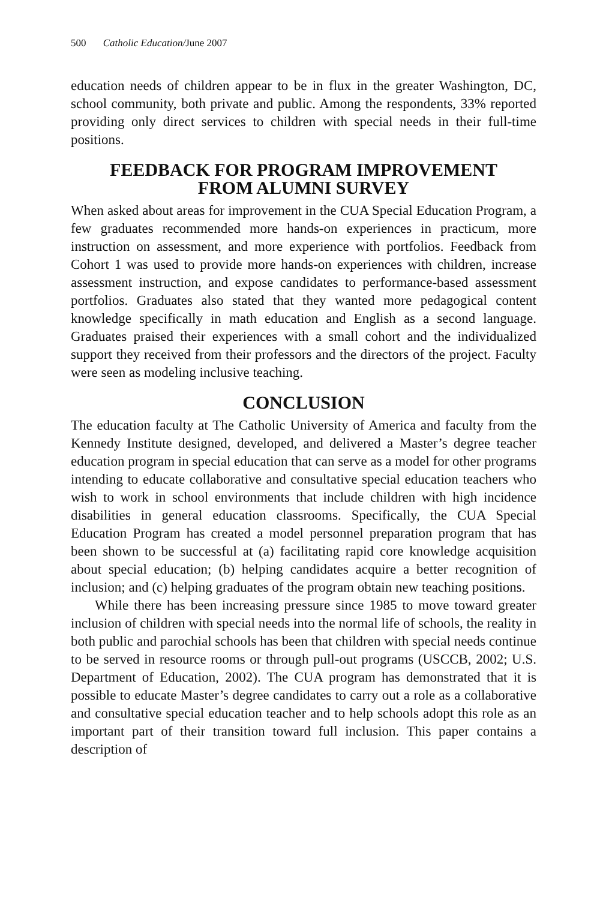500 Catholic Education/June 2007
education needs of children appear to be in flux in the greater Washington, DC, school community, both private and public. Among the respondents, 33% reported providing only direct services to children with special needs in their full-time positions.
FEEDBACK FOR PROGRAM IMPROVEMENT
FROM ALUMNI SURVEY
When asked about areas for improvement in the CUA Special Education Program, a few graduates recommended more hands-on experiences in practicum, more instruction on assessment, and more experience with portfolios. Feedback from Cohort 1 was used to provide more hands-on experiences with children, increase assessment instruction, and expose candidates to performance-based assessment portfolios. Graduates also stated that they wanted more pedagogical content knowledge specifically in math education and English as a second language. Graduates praised their experiences with a small cohort and the individualized support they received from their professors and the directors of the project. Faculty were seen as modeling inclusive teaching.
CONCLUSION
The education faculty at The Catholic University of America and faculty from the Kennedy Institute designed, developed, and delivered a Master’s degree teacher education program in special education that can serve as a model for other programs intending to educate collaborative and consultative special education teachers who wish to work in school environments that include children with high incidence disabilities in general education classrooms. Specifically, the CUA Special Education Program has created a model personnel preparation program that has been shown to be successful at (a) facilitating rapid core knowledge acquisition about special education; (b) helping candidates acquire a better recognition of inclusion; and (c) helping graduates of the program obtain new teaching positions.
While there has been increasing pressure since 1985 to move toward greater inclusion of children with special needs into the normal life of schools, the reality in both public and parochial schools has been that children with special needs continue to be served in resource rooms or through pull-out programs (USCCB, 2002; U.S. Department of Education, 2002). The CUA program has demonstrated that it is possible to educate Master’s degree candidates to carry out a role as a collaborative and consultative special education teacher and to help schools adopt this role as an important part of their transition toward full inclusion. This paper contains a description of